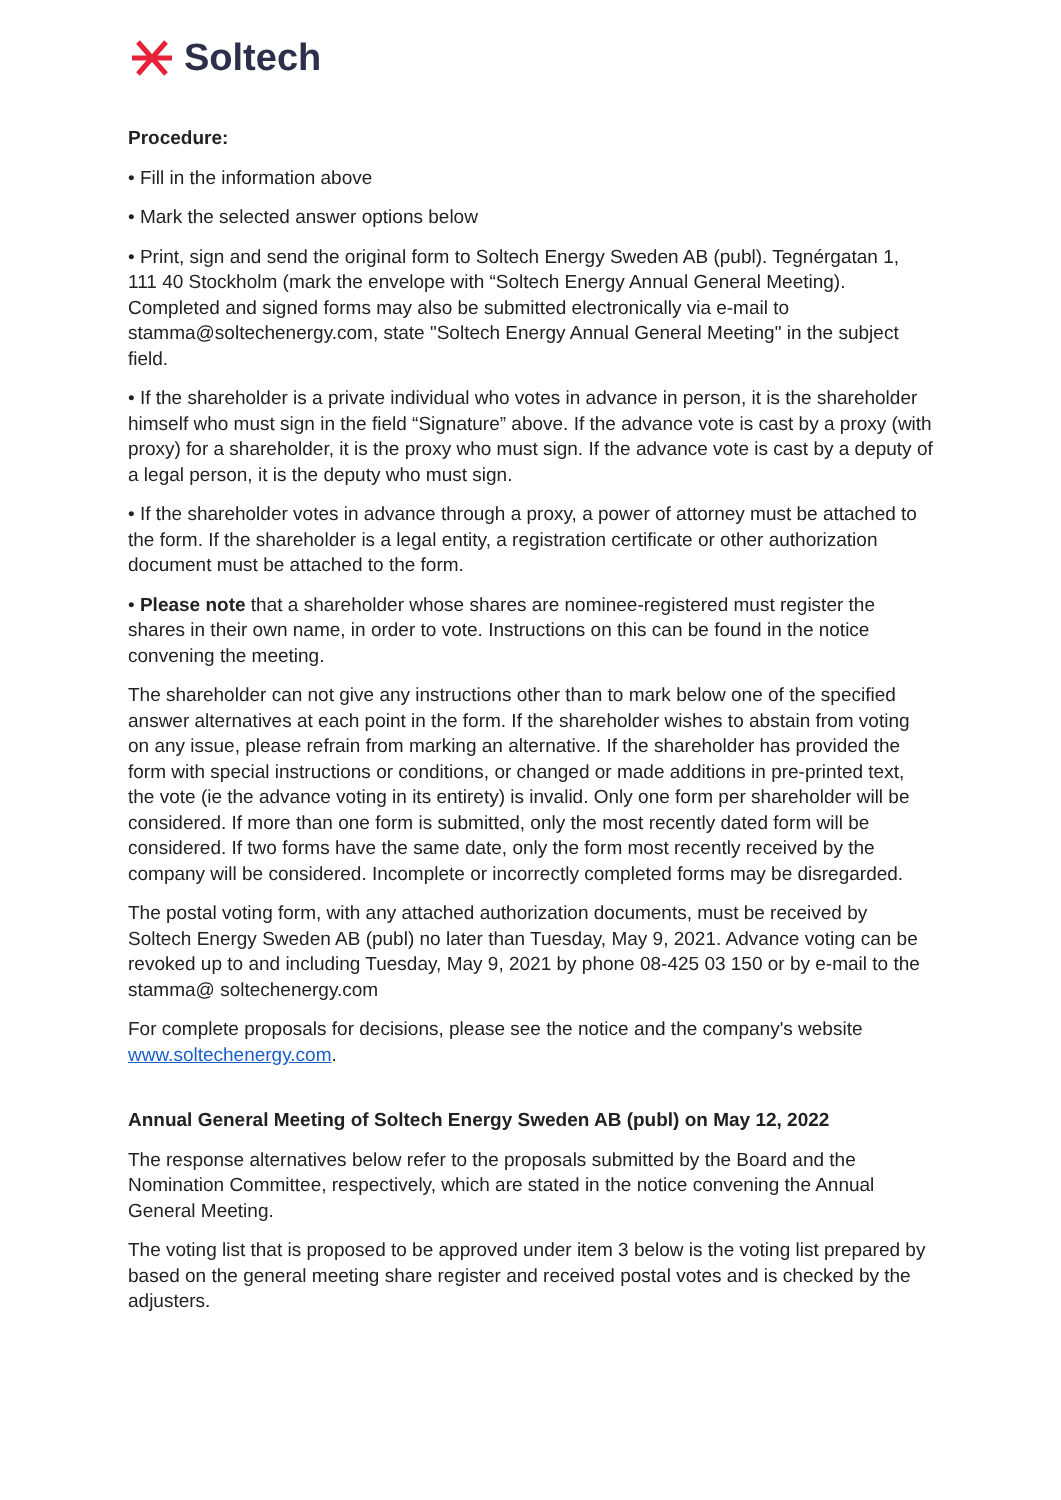Soltech
Procedure:
• Fill in the information above
• Mark the selected answer options below
• Print, sign and send the original form to Soltech Energy Sweden AB (publ). Tegnérgatan 1, 111 40 Stockholm (mark the envelope with “Soltech Energy Annual General Meeting). Completed and signed forms may also be submitted electronically via e-mail to stamma@soltechenergy.com, state "Soltech Energy Annual General Meeting" in the subject field.
• If the shareholder is a private individual who votes in advance in person, it is the shareholder himself who must sign in the field “Signature” above. If the advance vote is cast by a proxy (with proxy) for a shareholder, it is the proxy who must sign. If the advance vote is cast by a deputy of a legal person, it is the deputy who must sign.
• If the shareholder votes in advance through a proxy, a power of attorney must be attached to the form. If the shareholder is a legal entity, a registration certificate or other authorization document must be attached to the form.
• Please note that a shareholder whose shares are nominee-registered must register the shares in their own name, in order to vote. Instructions on this can be found in the notice convening the meeting.
The shareholder can not give any instructions other than to mark below one of the specified answer alternatives at each point in the form. If the shareholder wishes to abstain from voting on any issue, please refrain from marking an alternative. If the shareholder has provided the form with special instructions or conditions, or changed or made additions in pre-printed text, the vote (ie the advance voting in its entirety) is invalid. Only one form per shareholder will be considered. If more than one form is submitted, only the most recently dated form will be considered. If two forms have the same date, only the form most recently received by the company will be considered. Incomplete or incorrectly completed forms may be disregarded.
The postal voting form, with any attached authorization documents, must be received by Soltech Energy Sweden AB (publ) no later than Tuesday, May 9, 2021. Advance voting can be revoked up to and including Tuesday, May 9, 2021 by phone 08-425 03 150 or by e-mail to the stamma@ soltechenergy.com
For complete proposals for decisions, please see the notice and the company's website www.soltechenergy.com.
Annual General Meeting of Soltech Energy Sweden AB (publ) on May 12, 2022
The response alternatives below refer to the proposals submitted by the Board and the Nomination Committee, respectively, which are stated in the notice convening the Annual General Meeting.
The voting list that is proposed to be approved under item 3 below is the voting list prepared by based on the general meeting share register and received postal votes and is checked by the adjusters.